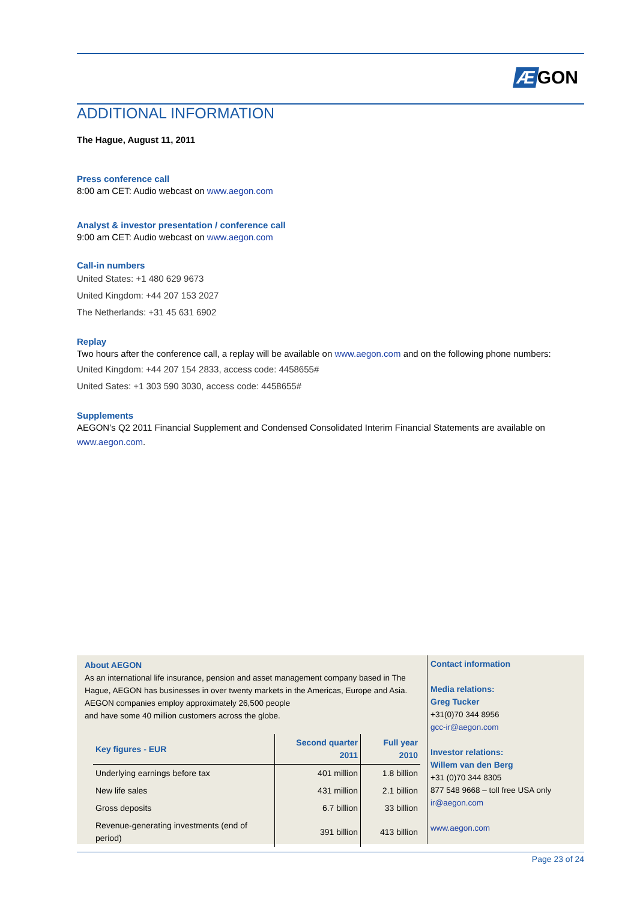Æ GON
ADDITIONAL INFORMATION
The Hague, August 11, 2011
Press conference call
8:00 am CET: Audio webcast on www.aegon.com
Analyst & investor presentation / conference call
9:00 am CET: Audio webcast on www.aegon.com
Call-in numbers
United States: +1 480 629 9673
United Kingdom: +44 207 153 2027
The Netherlands: +31 45 631 6902
Replay
Two hours after the conference call, a replay will be available on www.aegon.com and on the following phone numbers:
United Kingdom: +44 207 154 2833, access code: 4458655#
United Sates: +1 303 590 3030, access code: 4458655#
Supplements
AEGON’s Q2 2011 Financial Supplement and Condensed Consolidated Interim Financial Statements are available on www.aegon.com.
About AEGON
As an international life insurance, pension and asset management company based in The Hague, AEGON has businesses in over twenty markets in the Americas, Europe and Asia. AEGON companies employ approximately 26,500 people
and have some 40 million customers across the globe.
| Key figures - EUR | Second quarter 2011 | Full year 2010 |
| --- | --- | --- |
| Underlying earnings before tax | 401 million | 1.8 billion |
| New life sales | 431 million | 2.1 billion |
| Gross deposits | 6.7 billion | 33 billion |
| Revenue-generating investments (end of period) | 391 billion | 413 billion |
Contact information
Media relations:
Greg Tucker
+31(0)70 344 8956
gcc-ir@aegon.com
Investor relations:
Willem van den Berg
+31 (0)70 344 8305
877 548 9668 – toll free USA only
ir@aegon.com
www.aegon.com
Page 23 of 24